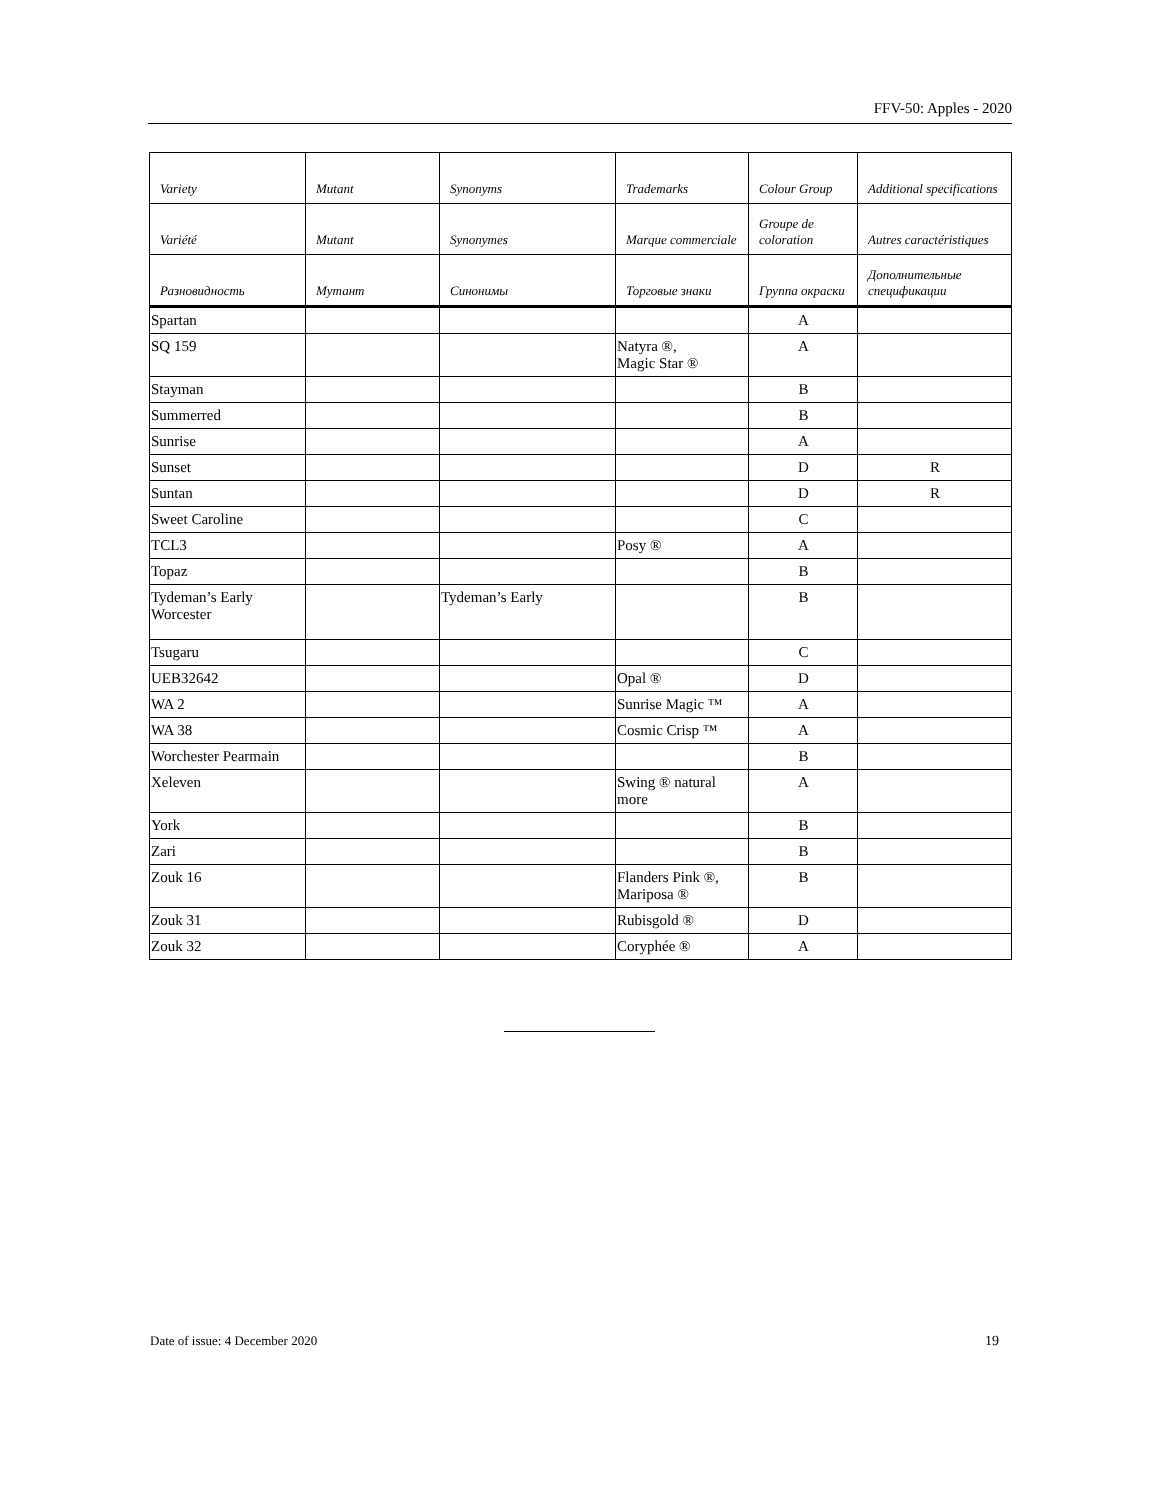FFV-50: Apples - 2020
| Variety | Mutant | Synonyms | Trademarks | Colour Group | Additional specifications |
| --- | --- | --- | --- | --- | --- |
| Variété | Mutant | Synonymes | Marque commerciale | Groupe de coloration | Autres caractéristiques |
| Разновидность | Мутант | Синонимы | Торговые знаки | Группа окраски | Дополнительные спецификации |
| Spartan | | | | A | |
| SQ 159 | | | Natyra ®, Magic Star ® | A | |
| Stayman | | | | B | |
| Summerred | | | | B | |
| Sunrise | | | | A | |
| Sunset | | | | D | R |
| Suntan | | | | D | R |
| Sweet Caroline | | | | C | |
| TCL3 | | | Posy ® | A | |
| Topaz | | | | B | |
| Tydeman’s Early Worcester | | Tydeman’s Early | | B | |
| Tsugaru | | | | C | |
| UEB32642 | | | Opal ® | D | |
| WA 2 | | | Sunrise Magic ™ | A | |
| WA 38 | | | Cosmic Crisp ™ | A | |
| Worchester Pearmain | | | | B | |
| Xeleven | | | Swing ® natural more | A | |
| York | | | | B | |
| Zari | | | | B | |
| Zouk 16 | | | Flanders Pink ®, Mariposa ® | B | |
| Zouk 31 | | | Rubisgold ® | D | |
| Zouk 32 | | | Coryphée ® | A | |
Date of issue: 4 December 2020 19